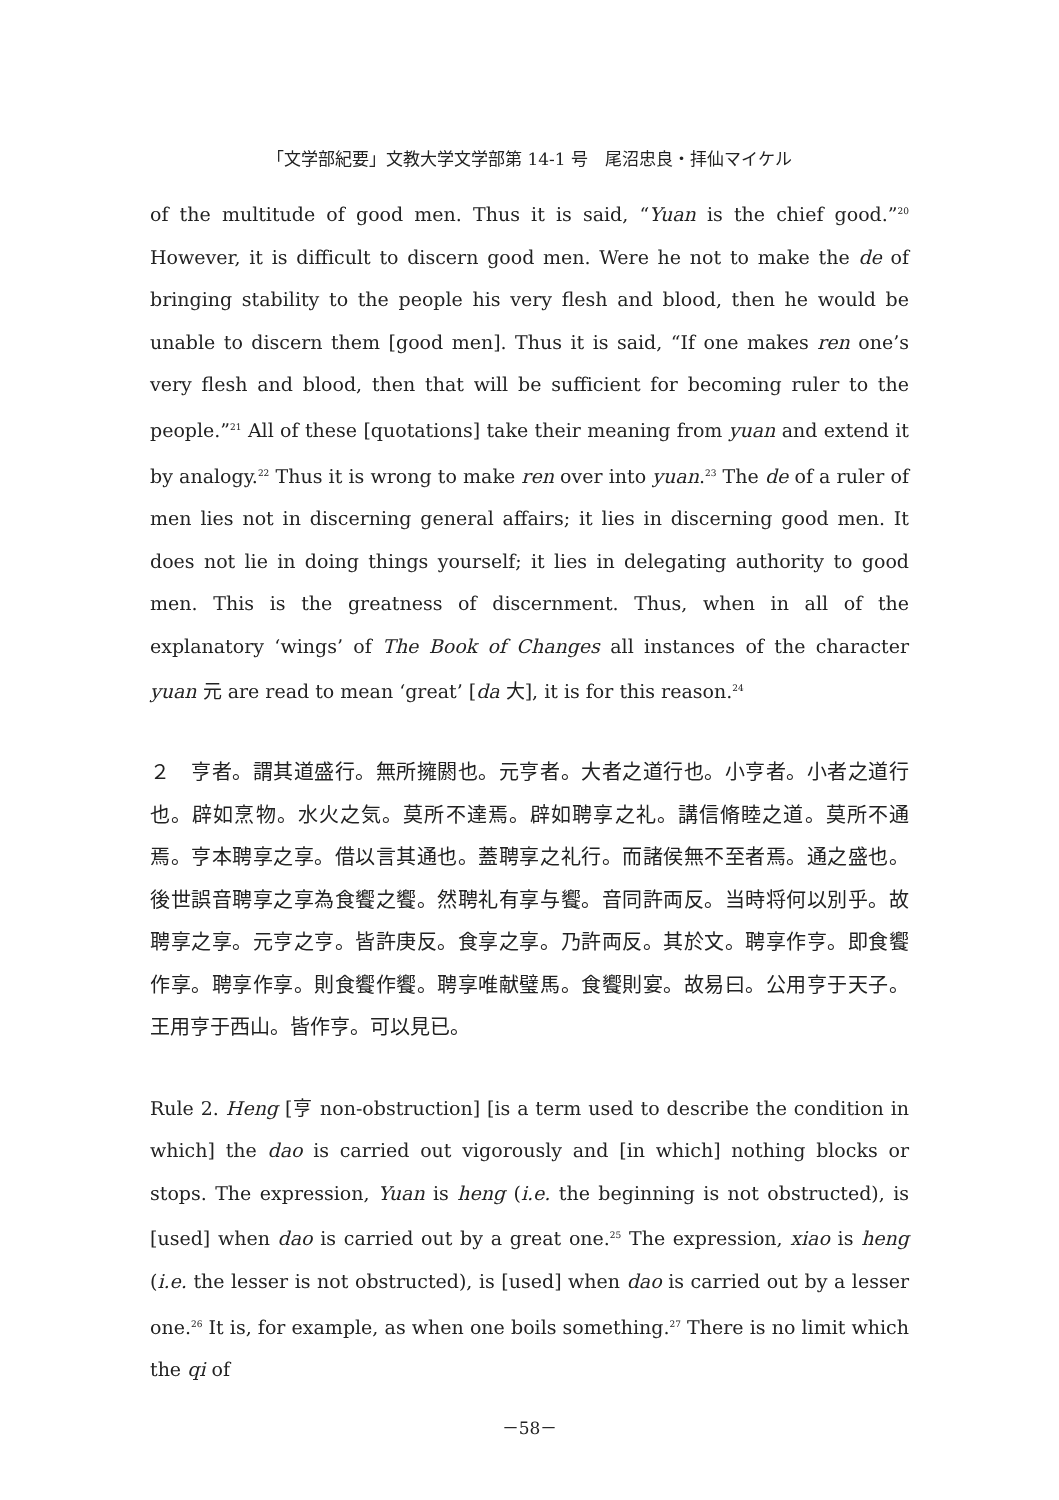「文学部紀要」文教大学文学部第 14-1 号　尾沼忠良・拝仙マイケル
of the multitude of good men. Thus it is said, “Yuan is the chief good.”<sup>20</sup> However, it is difficult to discern good men. Were he not to make the de of bringing stability to the people his very flesh and blood, then he would be unable to discern them [good men]. Thus it is said, “If one makes ren one’s very flesh and blood, then that will be sufficient for becoming ruler to the people.”<sup>21</sup> All of these [quotations] take their meaning from yuan and extend it by analogy.<sup>22</sup> Thus it is wrong to make ren over into yuan.<sup>23</sup> The de of a ruler of men lies not in discerning general affairs; it lies in discerning good men. It does not lie in doing things yourself; it lies in delegating authority to good men. This is the greatness of discernment. Thus, when in all of the explanatory ‘wings’ of The Book of Changes all instances of the character yuan 元 are read to mean ‘great’ [da 大], it is for this reason.<sup>24</sup>
２　亨者。謂其道盛行。無所擁閼也。元亨者。大者之道行也。小亨者。小者之道行也。辟如烹物。水火之気。莫所不達焉。辟如聘享之礼。講信脩睦之道。莫所不通焉。亨本聘享之享。借以言其通也。蓋聘享之礼行。而諸侯無不至者焉。通之盛也。後世誤音聘享之享為食饗之饗。然聘礼有享与饗。音同許両反。当時将何以別乎。故聘享之享。元亨之亨。皆許庚反。食享之享。乃許両反。其於文。聘享作亨。即食饗作享。聘享作享。則食饗作饗。聘享唯献璧馬。食饗則宴。故易曰。公用亨于天子。王用亨于西山。皆作亨。可以見已。
Rule 2. Heng [亨 non-obstruction] [is a term used to describe the condition in which] the dao is carried out vigorously and [in which] nothing blocks or stops. The expression, Yuan is heng (i.e. the beginning is not obstructed), is [used] when dao is carried out by a great one.<sup>25</sup> The expression, xiao is heng (i.e. the lesser is not obstructed), is [used] when dao is carried out by a lesser one.<sup>26</sup> It is, for example, as when one boils something.<sup>27</sup> There is no limit which the qi of
－58－